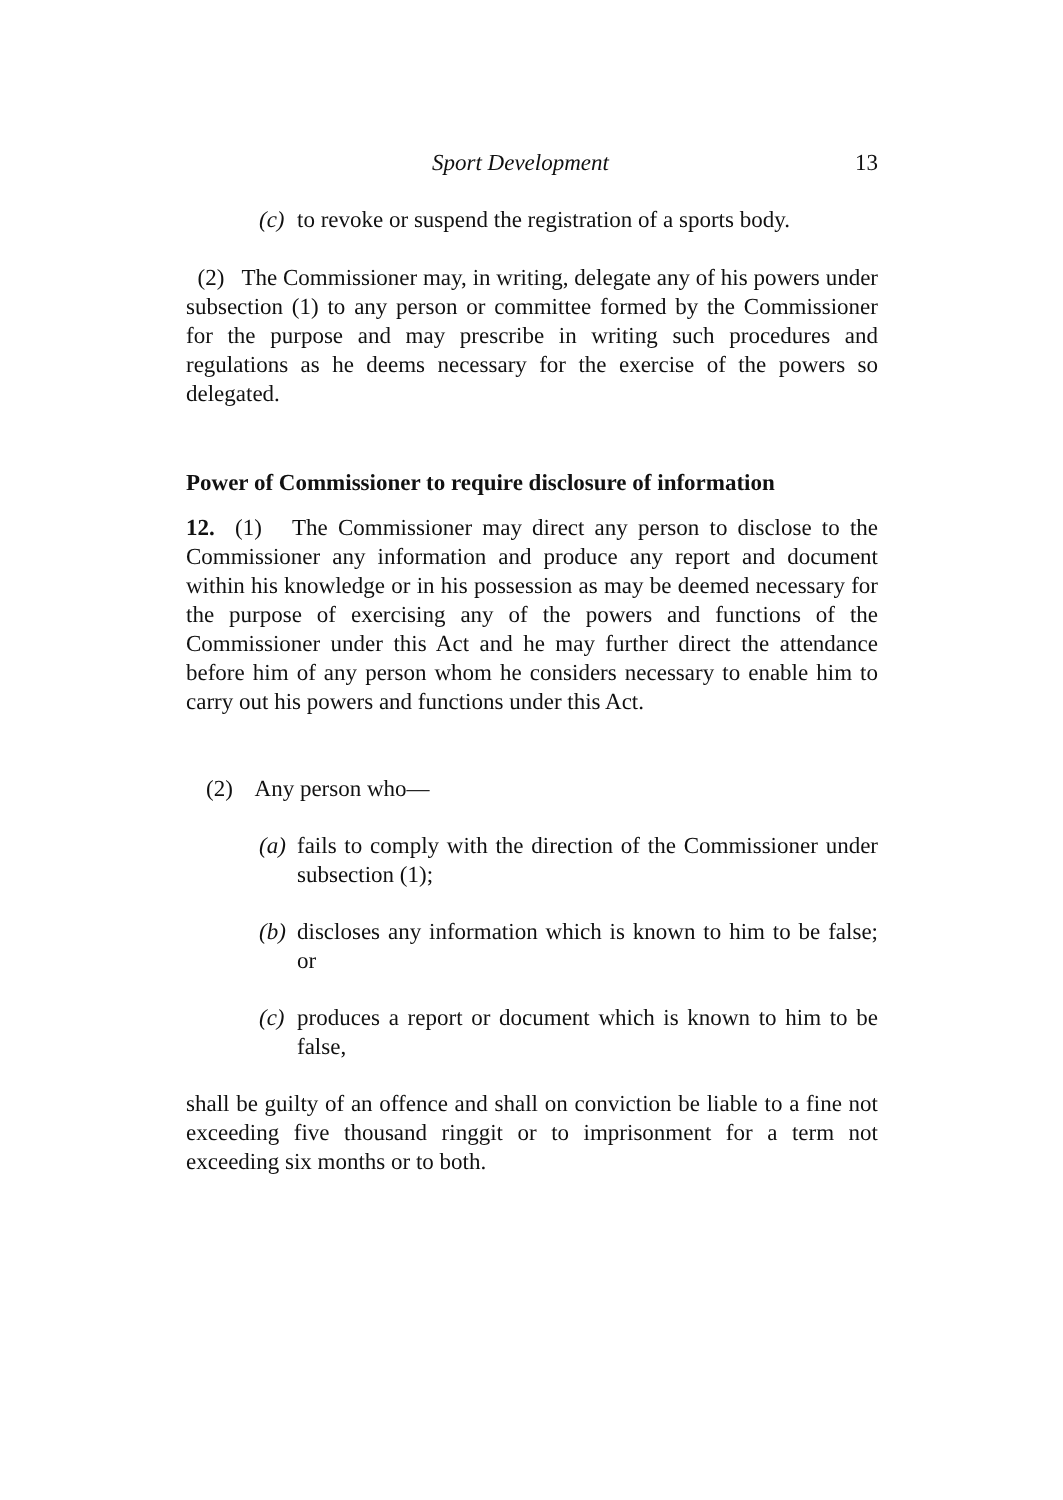Sport Development 13
(c) to revoke or suspend the registration of a sports body.
(2) The Commissioner may, in writing, delegate any of his powers under subsection (1) to any person or committee formed by the Commissioner for the purpose and may prescribe in writing such procedures and regulations as he deems necessary for the exercise of the powers so delegated.
Power of Commissioner to require disclosure of information
12. (1) The Commissioner may direct any person to disclose to the Commissioner any information and produce any report and document within his knowledge or in his possession as may be deemed necessary for the purpose of exercising any of the powers and functions of the Commissioner under this Act and he may further direct the attendance before him of any person whom he considers necessary to enable him to carry out his powers and functions under this Act.
(2) Any person who—
(a) fails to comply with the direction of the Commissioner under subsection (1);
(b) discloses any information which is known to him to be false; or
(c) produces a report or document which is known to him to be false,
shall be guilty of an offence and shall on conviction be liable to a fine not exceeding five thousand ringgit or to imprisonment for a term not exceeding six months or to both.